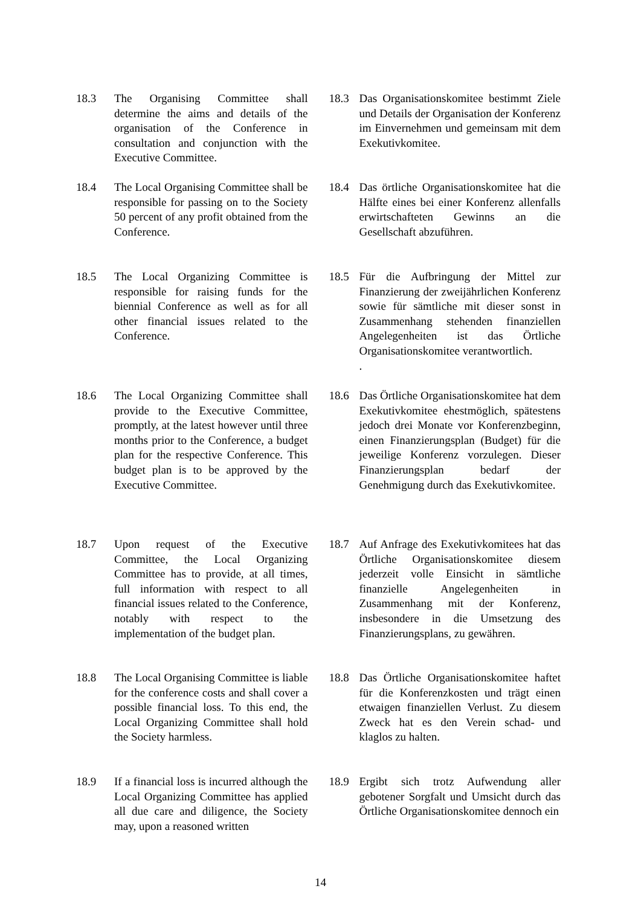18.3 The Organising Committee shall determine the aims and details of the organisation of the Conference in consultation and conjunction with the Executive Committee.
18.3 Das Organisationskomitee bestimmt Ziele und Details der Organisation der Konferenz im Einvernehmen und gemeinsam mit dem Exekutivkomitee.
18.4 The Local Organising Committee shall be responsible for passing on to the Society 50 percent of any profit obtained from the Conference.
18.4 Das örtliche Organisationskomitee hat die Hälfte eines bei einer Konferenz allenfalls erwirtschafteten Gewinns an die Gesellschaft abzuführen.
18.5 The Local Organizing Committee is responsible for raising funds for the biennial Conference as well as for all other financial issues related to the Conference.
18.5 Für die Aufbringung der Mittel zur Finanzierung der zweijährlichen Konferenz sowie für sämtliche mit dieser sonst in Zusammenhang stehenden finanziellen Angelegenheiten ist das Örtliche Organisationskomitee verantwortlich.
.
18.6 The Local Organizing Committee shall provide to the Executive Committee, promptly, at the latest however until three months prior to the Conference, a budget plan for the respective Conference. This budget plan is to be approved by the Executive Committee.
18.6 Das Örtliche Organisationskomitee hat dem Exekutivkomitee ehestmöglich, spätestens jedoch drei Monate vor Konferenzbeginn, einen Finanzierungsplan (Budget) für die jeweilige Konferenz vorzulegen. Dieser Finanzierungsplan bedarf der Genehmigung durch das Exekutivkomitee.
18.7 Upon request of the Executive Committee, the Local Organizing Committee has to provide, at all times, full information with respect to all financial issues related to the Conference, notably with respect to the implementation of the budget plan.
18.7 Auf Anfrage des Exekutivkomitees hat das Örtliche Organisationskomitee diesem jederzeit volle Einsicht in sämtliche finanzielle Angelegenheiten in Zusammenhang mit der Konferenz, insbesondere in die Umsetzung des Finanzierungsplans, zu gewähren.
18.8 The Local Organising Committee is liable for the conference costs and shall cover a possible financial loss. To this end, the Local Organizing Committee shall hold the Society harmless.
18.8 Das Örtliche Organisationskomitee haftet für die Konferenzkosten und trägt einen etwaigen finanziellen Verlust. Zu diesem Zweck hat es den Verein schad- und klaglos zu halten.
18.9 If a financial loss is incurred although the Local Organizing Committee has applied all due care and diligence, the Society may, upon a reasoned written
18.9 Ergibt sich trotz Aufwendung aller gebotener Sorgfalt und Umsicht durch das Örtliche Organisationskomitee dennoch ein
14